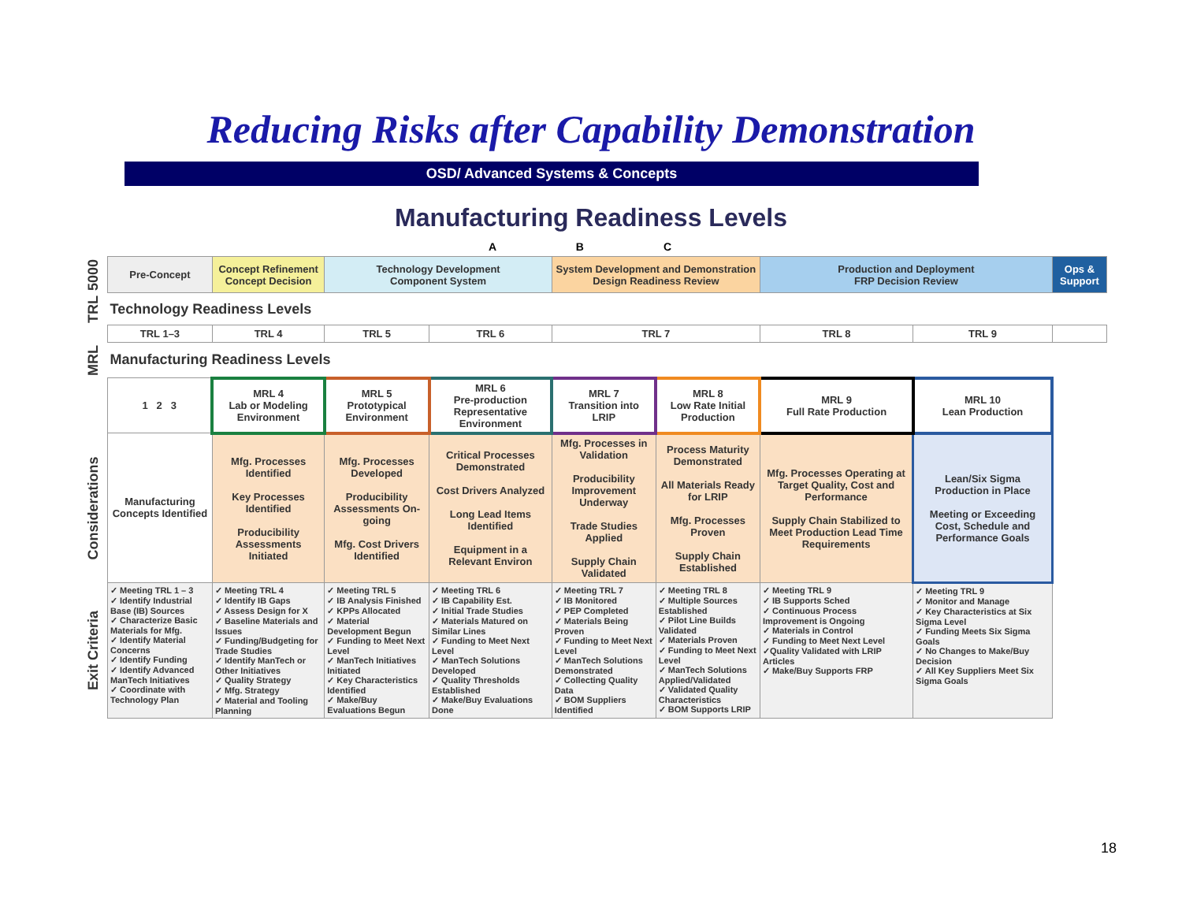Reducing Risks after Capability Demonstration
OSD/ Advanced Systems & Concepts
Manufacturing Readiness Levels
A B C
| 5000 | Pre-Concept | Concept Refinement Concept Decision | Technology Development Component System | | System Development and Demonstration Design Readiness Review | | Production and Deployment FRP Decision Review | | Ops & Support |
| TRL | Technology Readiness Levels | | | | | | | | |
| | TRL 1–3 | TRL 4 | TRL 5 | TRL 6 | TRL 7 | | TRL 8 | TRL 9 | |
| MRL | Manufacturing Readiness Levels | | | | | | | | |
| | 1 2 3 | MRL 4 Lab or Modeling Environment | MRL 5 Prototypical Environment | MRL 6 Pre-production Representative Environment | MRL 7 Transition into LRIP | MRL 8 Low Rate Initial Production | MRL 9 Full Rate Production | MRL 10 Lean Production | |
| Considerations | Manufacturing Concepts Identified | Mfg. Processes Identified Key Processes Identified Producibility Assessments Initiated | Mfg. Processes Developed Producibility Assessments On-going Mfg. Cost Drivers Identified | Critical Processes Demonstrated Cost Drivers Analyzed Long Lead Items Identified Equipment in a Relevant Environ | Mfg. Processes in Validation Producibility Improvement Underway Trade Studies Applied Supply Chain Validated | Process Maturity Demonstrated All Materials Ready for LRIP Mfg. Processes Proven Supply Chain Established | Mfg. Processes Operating at Target Quality, Cost and Performance Supply Chain Stabilized to Meet Production Lead Time Requirements | Lean/Six Sigma Production in Place Meeting or Exceeding Cost, Schedule and Performance Goals | |
| Exit Criteria | ✓ Meeting TRL 1 – 3 ✓ Identify Industrial Base (IB) Sources ✓ Characterize Basic Materials for Mfg. ✓ Identify Material Concerns ✓ Identify Funding ✓ Identify Advanced ManTech Initiatives ✓ Coordinate with Technology Plan | ✓ Meeting TRL 4 ✓ Identify IB Gaps ✓ Assess Design for X ✓ Baseline Materials and Issues ✓ Funding/Budgeting for Trade Studies ✓ Identify ManTech or Other Initiatives ✓ Quality Strategy ✓ Mfg. Strategy ✓ Material and Tooling Planning | ✓ Meeting TRL 5 ✓ IB Analysis Finished ✓ KPPs Allocated ✓ Material Development Begun ✓ Funding to Meet Next Level ✓ ManTech Initiatives Initiated ✓ Key Characteristics Identified ✓ Make/Buy Evaluations Begun | ✓ Meeting TRL 6 ✓ IB Capability Est. ✓ Initial Trade Studies ✓ Materials Matured on Similar Lines ✓ Funding to Meet Next Level ✓ ManTech Solutions Developed ✓ Quality Thresholds Established ✓ Make/Buy Evaluations Done | ✓ Meeting TRL 7 ✓ IB Monitored ✓ PEP Completed ✓ Materials Being Proven ✓ Funding to Meet Next Level ✓ ManTech Solutions Demonstrated ✓ Collecting Quality Data ✓ BOM Suppliers Identified | ✓ Meeting TRL 8 ✓ Multiple Sources Established ✓ Pilot Line Builds Validated ✓ Materials Proven ✓ Funding to Meet Next Level ✓ ManTech Solutions Applied/Validated ✓ Validated Quality Characteristics ✓ BOM Supports LRIP | ✓ Meeting TRL 9 ✓ IB Supports Sched ✓ Continuous Process Improvement is Ongoing ✓ Materials in Control ✓ Funding to Meet Next Level ✓Quality Validated with LRIP Articles ✓ Make/Buy Supports FRP | ✓ Meeting TRL 9 ✓ Monitor and Manage ✓ Key Characteristics at Six Sigma Level ✓ Funding Meets Six Sigma Goals ✓ No Changes to Make/Buy Decision ✓ All Key Suppliers Meet Six Sigma Goals | |
18